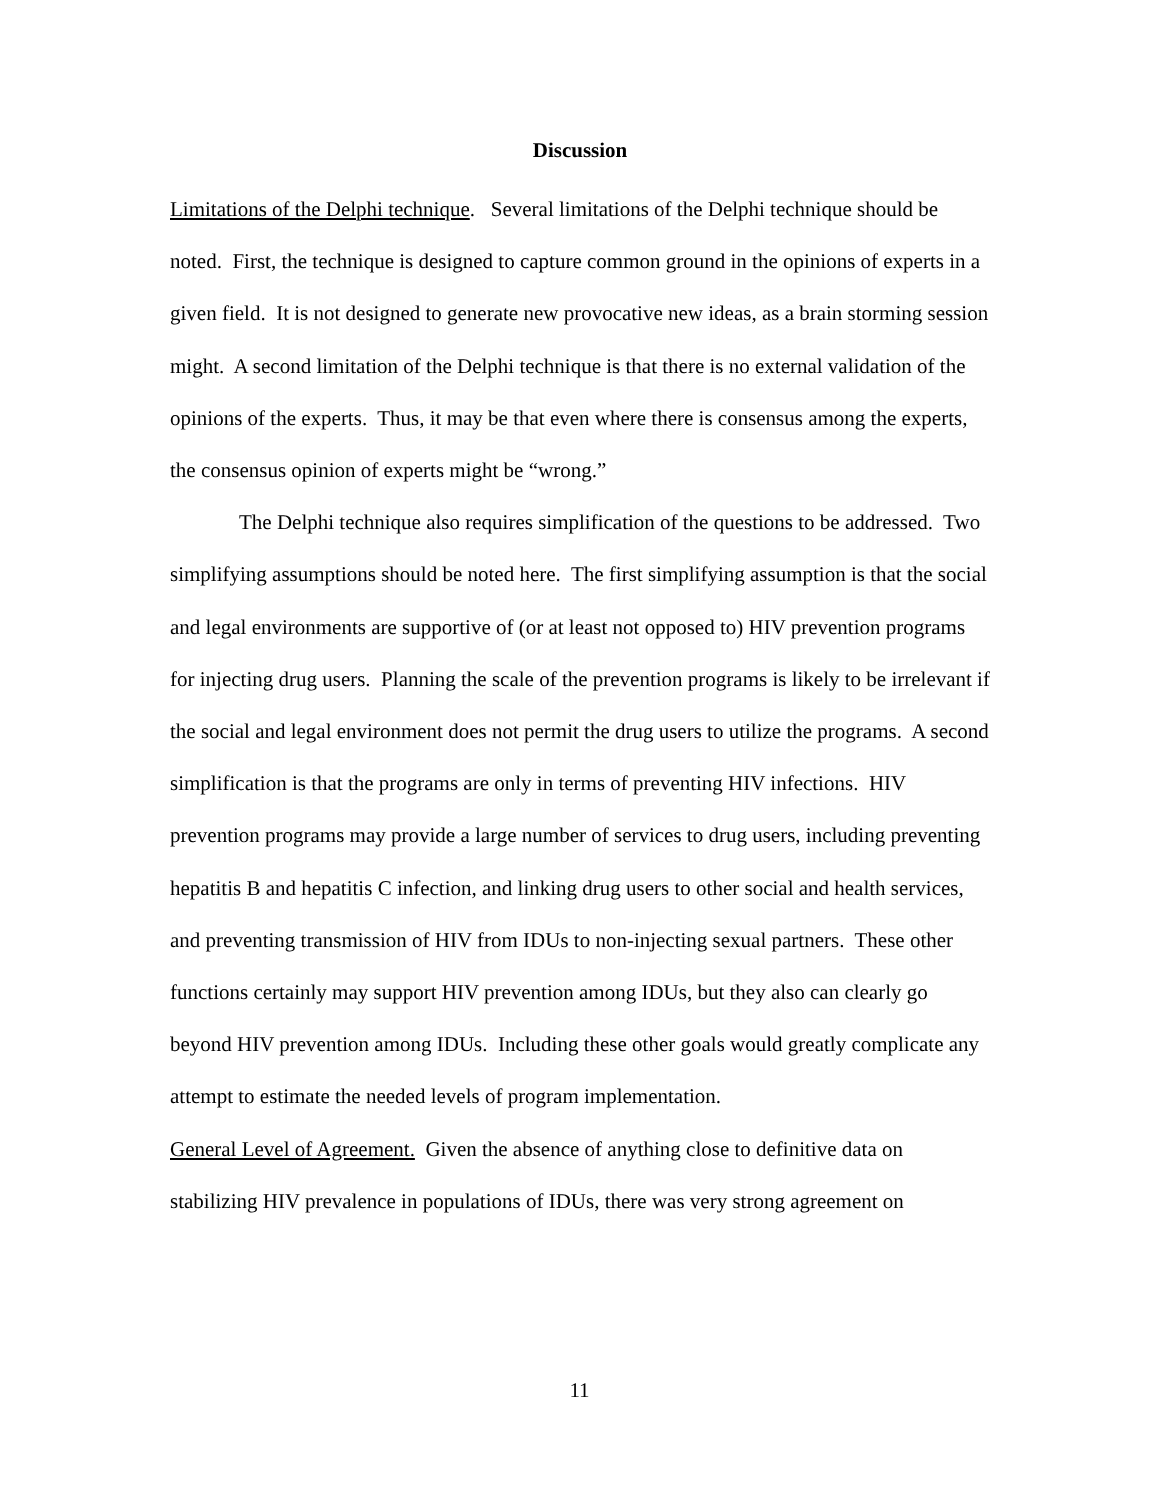Discussion
Limitations of the Delphi technique. Several limitations of the Delphi technique should be noted. First, the technique is designed to capture common ground in the opinions of experts in a given field. It is not designed to generate new provocative new ideas, as a brain storming session might. A second limitation of the Delphi technique is that there is no external validation of the opinions of the experts. Thus, it may be that even where there is consensus among the experts, the consensus opinion of experts might be “wrong.”
The Delphi technique also requires simplification of the questions to be addressed. Two simplifying assumptions should be noted here. The first simplifying assumption is that the social and legal environments are supportive of (or at least not opposed to) HIV prevention programs for injecting drug users. Planning the scale of the prevention programs is likely to be irrelevant if the social and legal environment does not permit the drug users to utilize the programs. A second simplification is that the programs are only in terms of preventing HIV infections. HIV prevention programs may provide a large number of services to drug users, including preventing hepatitis B and hepatitis C infection, and linking drug users to other social and health services, and preventing transmission of HIV from IDUs to non-injecting sexual partners. These other functions certainly may support HIV prevention among IDUs, but they also can clearly go beyond HIV prevention among IDUs. Including these other goals would greatly complicate any attempt to estimate the needed levels of program implementation.
General Level of Agreement. Given the absence of anything close to definitive data on stabilizing HIV prevalence in populations of IDUs, there was very strong agreement on
11